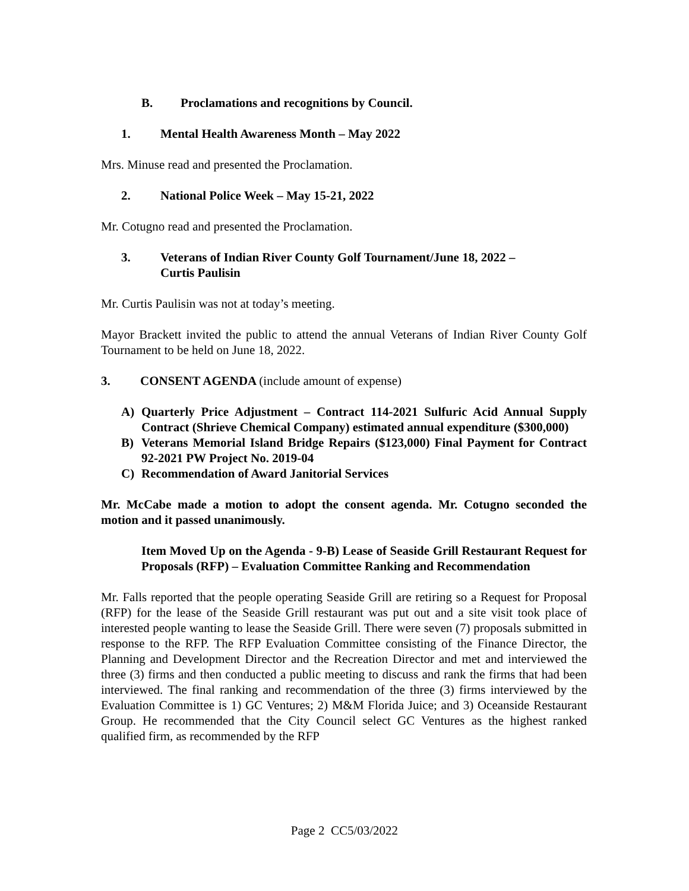B. Proclamations and recognitions by Council.
1. Mental Health Awareness Month – May 2022
Mrs. Minuse read and presented the Proclamation.
2. National Police Week – May 15-21, 2022
Mr. Cotugno read and presented the Proclamation.
3. Veterans of Indian River County Golf Tournament/June 18, 2022 –
Curtis Paulisin
Mr. Curtis Paulisin was not at today’s meeting.
Mayor Brackett invited the public to attend the annual Veterans of Indian River County Golf Tournament to be held on June 18, 2022.
3. CONSENT AGENDA (include amount of expense)
A) Quarterly Price Adjustment – Contract 114-2021 Sulfuric Acid Annual Supply Contract (Shrieve Chemical Company) estimated annual expenditure ($300,000)
B) Veterans Memorial Island Bridge Repairs ($123,000) Final Payment for Contract 92-2021 PW Project No. 2019-04
C) Recommendation of Award Janitorial Services
Mr. McCabe made a motion to adopt the consent agenda. Mr. Cotugno seconded the motion and it passed unanimously.
Item Moved Up on the Agenda - 9-B) Lease of Seaside Grill Restaurant Request for Proposals (RFP) – Evaluation Committee Ranking and Recommendation
Mr. Falls reported that the people operating Seaside Grill are retiring so a Request for Proposal (RFP) for the lease of the Seaside Grill restaurant was put out and a site visit took place of interested people wanting to lease the Seaside Grill. There were seven (7) proposals submitted in response to the RFP. The RFP Evaluation Committee consisting of the Finance Director, the Planning and Development Director and the Recreation Director and met and interviewed the three (3) firms and then conducted a public meeting to discuss and rank the firms that had been interviewed. The final ranking and recommendation of the three (3) firms interviewed by the Evaluation Committee is 1) GC Ventures; 2) M&M Florida Juice; and 3) Oceanside Restaurant Group. He recommended that the City Council select GC Ventures as the highest ranked qualified firm, as recommended by the RFP
Page 2 CC5/03/2022